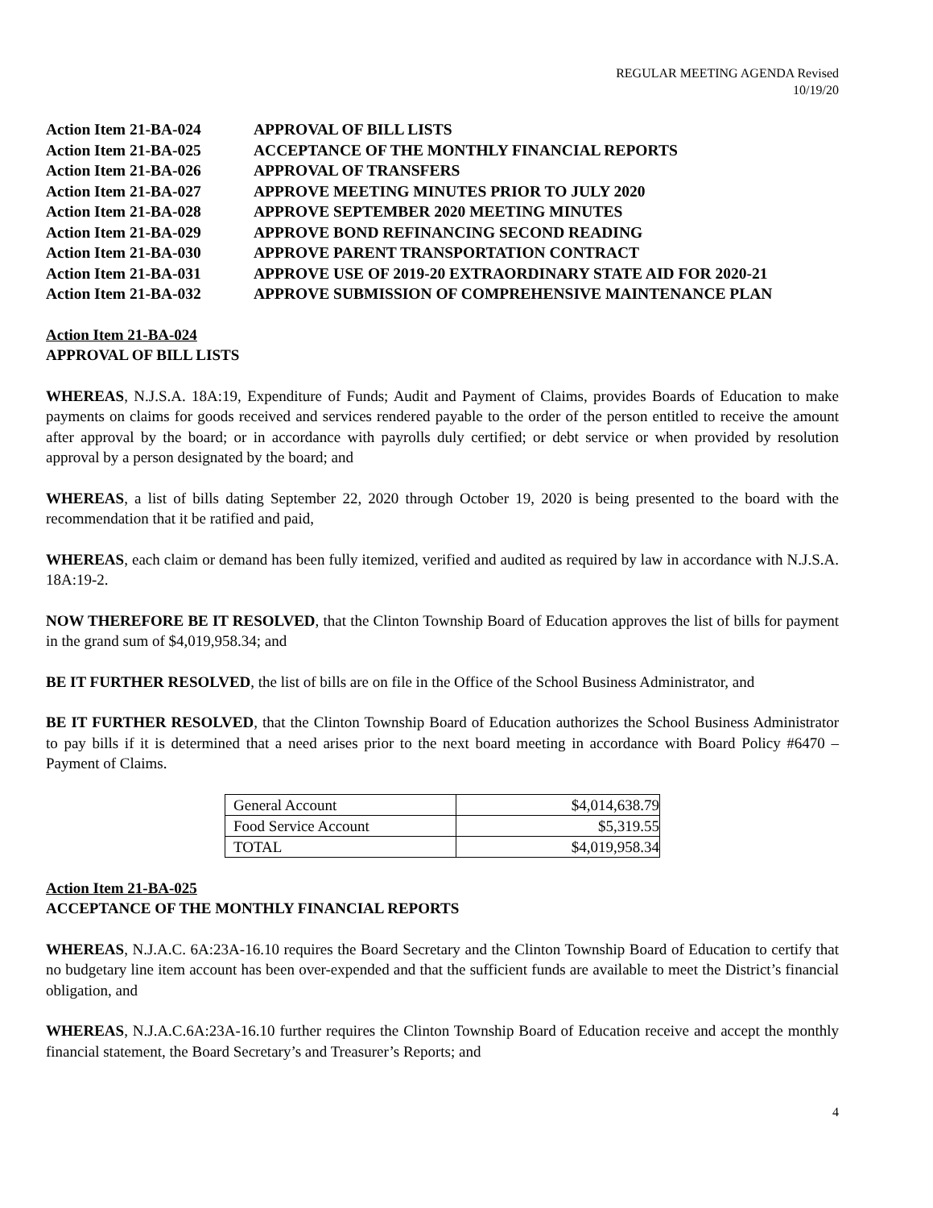REGULAR MEETING AGENDA Revised
10/19/20
| Action Item 21-BA-024 | APPROVAL OF BILL LISTS |
| Action Item 21-BA-025 | ACCEPTANCE OF THE MONTHLY FINANCIAL REPORTS |
| Action Item 21-BA-026 | APPROVAL OF TRANSFERS |
| Action Item 21-BA-027 | APPROVE MEETING MINUTES PRIOR TO JULY 2020 |
| Action Item 21-BA-028 | APPROVE SEPTEMBER 2020 MEETING MINUTES |
| Action Item 21-BA-029 | APPROVE BOND REFINANCING SECOND READING |
| Action Item 21-BA-030 | APPROVE PARENT TRANSPORTATION CONTRACT |
| Action Item 21-BA-031 | APPROVE USE OF 2019-20 EXTRAORDINARY STATE AID FOR 2020-21 |
| Action Item 21-BA-032 | APPROVE SUBMISSION OF COMPREHENSIVE MAINTENANCE PLAN |
Action Item 21-BA-024
APPROVAL OF BILL LISTS
WHEREAS, N.J.S.A. 18A:19, Expenditure of Funds; Audit and Payment of Claims, provides Boards of Education to make payments on claims for goods received and services rendered payable to the order of the person entitled to receive the amount after approval by the board; or in accordance with payrolls duly certified; or debt service or when provided by resolution approval by a person designated by the board; and
WHEREAS, a list of bills dating September 22, 2020 through October 19, 2020 is being presented to the board with the recommendation that it be ratified and paid,
WHEREAS, each claim or demand has been fully itemized, verified and audited as required by law in accordance with N.J.S.A. 18A:19-2.
NOW THEREFORE BE IT RESOLVED, that the Clinton Township Board of Education approves the list of bills for payment in the grand sum of $4,019,958.34; and
BE IT FURTHER RESOLVED, the list of bills are on file in the Office of the School Business Administrator, and
BE IT FURTHER RESOLVED, that the Clinton Township Board of Education authorizes the School Business Administrator to pay bills if it is determined that a need arises prior to the next board meeting in accordance with Board Policy #6470 – Payment of Claims.
| General Account | $4,014,638.79 |
| Food Service Account | $5,319.55 |
| TOTAL | $4,019,958.34 |
Action Item 21-BA-025
ACCEPTANCE OF THE MONTHLY FINANCIAL REPORTS
WHEREAS, N.J.A.C. 6A:23A-16.10 requires the Board Secretary and the Clinton Township Board of Education to certify that no budgetary line item account has been over-expended and that the sufficient funds are available to meet the District’s financial obligation, and
WHEREAS, N.J.A.C.6A:23A-16.10 further requires the Clinton Township Board of Education receive and accept the monthly financial statement, the Board Secretary’s and Treasurer’s Reports; and
4